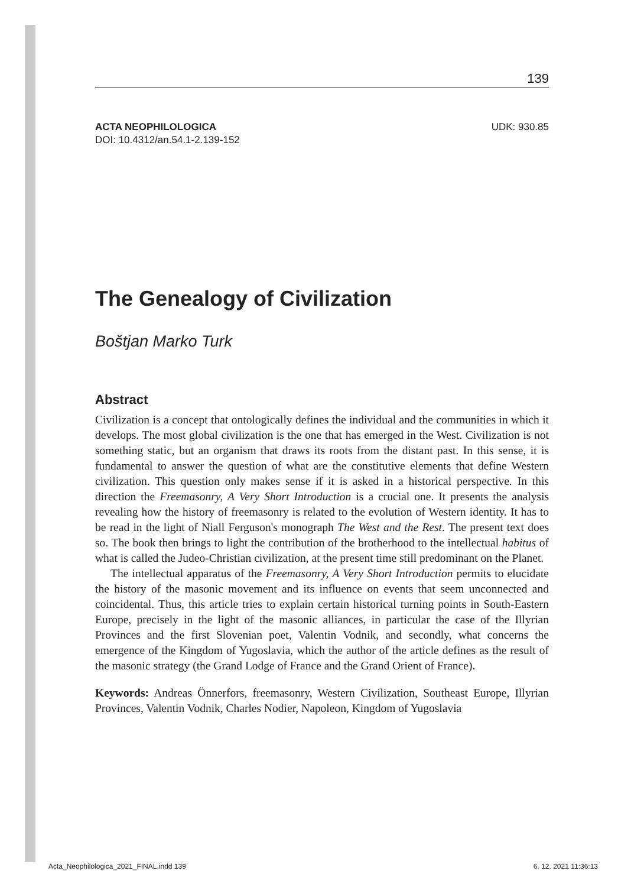139
ACTA NEOPHILOLOGICA
DOI: 10.4312/an.54.1-2.139-152
UDK: 930.85
The Genealogy of Civilization
Boštjan Marko Turk
Abstract
Civilization is a concept that ontologically defines the individual and the communities in which it develops. The most global civilization is the one that has emerged in the West. Civilization is not something static, but an organism that draws its roots from the distant past. In this sense, it is fundamental to answer the question of what are the constitutive elements that define Western civilization. This question only makes sense if it is asked in a historical perspective. In this direction the Freemasonry, A Very Short Introduction is a crucial one. It presents the analysis revealing how the history of freemasonry is related to the evolution of Western identity. It has to be read in the light of Niall Ferguson's monograph The West and the Rest. The present text does so. The book then brings to light the contribution of the brotherhood to the intellectual habitus of what is called the Judeo-Christian civilization, at the present time still predominant on the Planet.
The intellectual apparatus of the Freemasonry, A Very Short Introduction permits to elucidate the history of the masonic movement and its influence on events that seem unconnected and coincidental. Thus, this article tries to explain certain historical turning points in South-Eastern Europe, precisely in the light of the masonic alliances, in particular the case of the Illyrian Provinces and the first Slovenian poet, Valentin Vodnik, and secondly, what concerns the emergence of the Kingdom of Yugoslavia, which the author of the article defines as the result of the masonic strategy (the Grand Lodge of France and the Grand Orient of France).
Keywords: Andreas Önnerfors, freemasonry, Western Civilization, Southeast Europe, Illyrian Provinces, Valentin Vodnik, Charles Nodier, Napoleon, Kingdom of Yugoslavia
Acta_Neophilologica_2021_FINAL.indd 139 6. 12. 2021 11:36:13